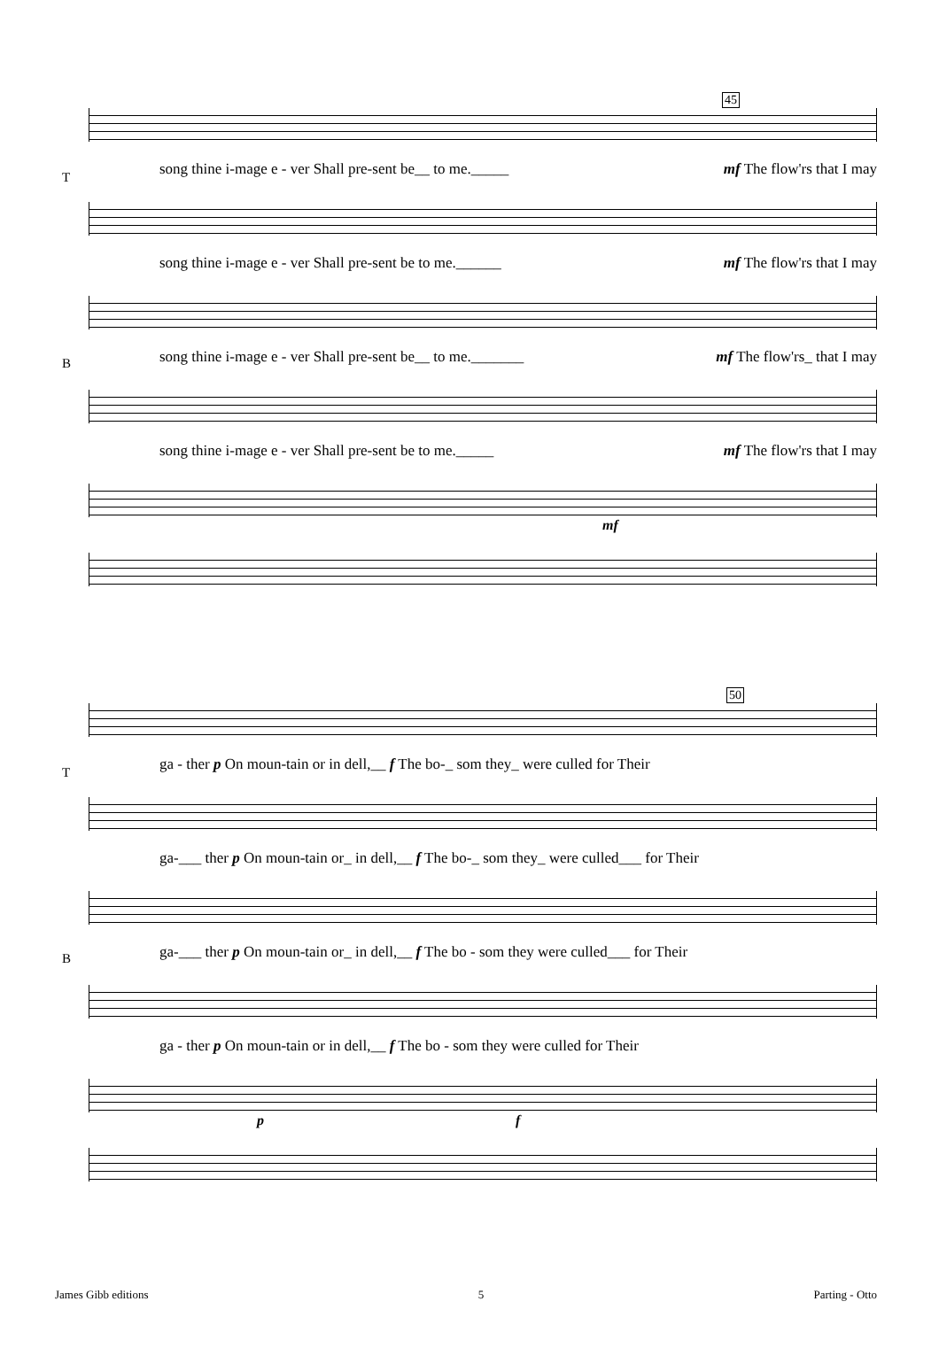45
song thine i-mage e - ver Shall pre-sent be__ to me._____ mf The flow'rs that I may
T
song thine i-mage e - ver Shall pre-sent be to me.______ mf The flow'rs that I may
song thine i-mage e - ver Shall pre-sent be__ to me._______ mf The flow'rs_ that I may
B
song thine i-mage e - ver Shall pre-sent be to me._____ mf The flow'rs that I may
mf
50
ga - ther p On moun-tain or in dell,__ f The bo-_ som they_ were culled for Their
T
ga-___ ther p On moun-tain or_ in dell,__ f The bo-_ som they_ were culled___ for Their
ga-___ ther p On moun-tain or_ in dell,__ f The bo - som they were culled___ for Their
B
ga - ther p On moun-tain or in dell,__ f The bo - som they were culled for Their
p f
James Gibb editions 5 Parting - Otto